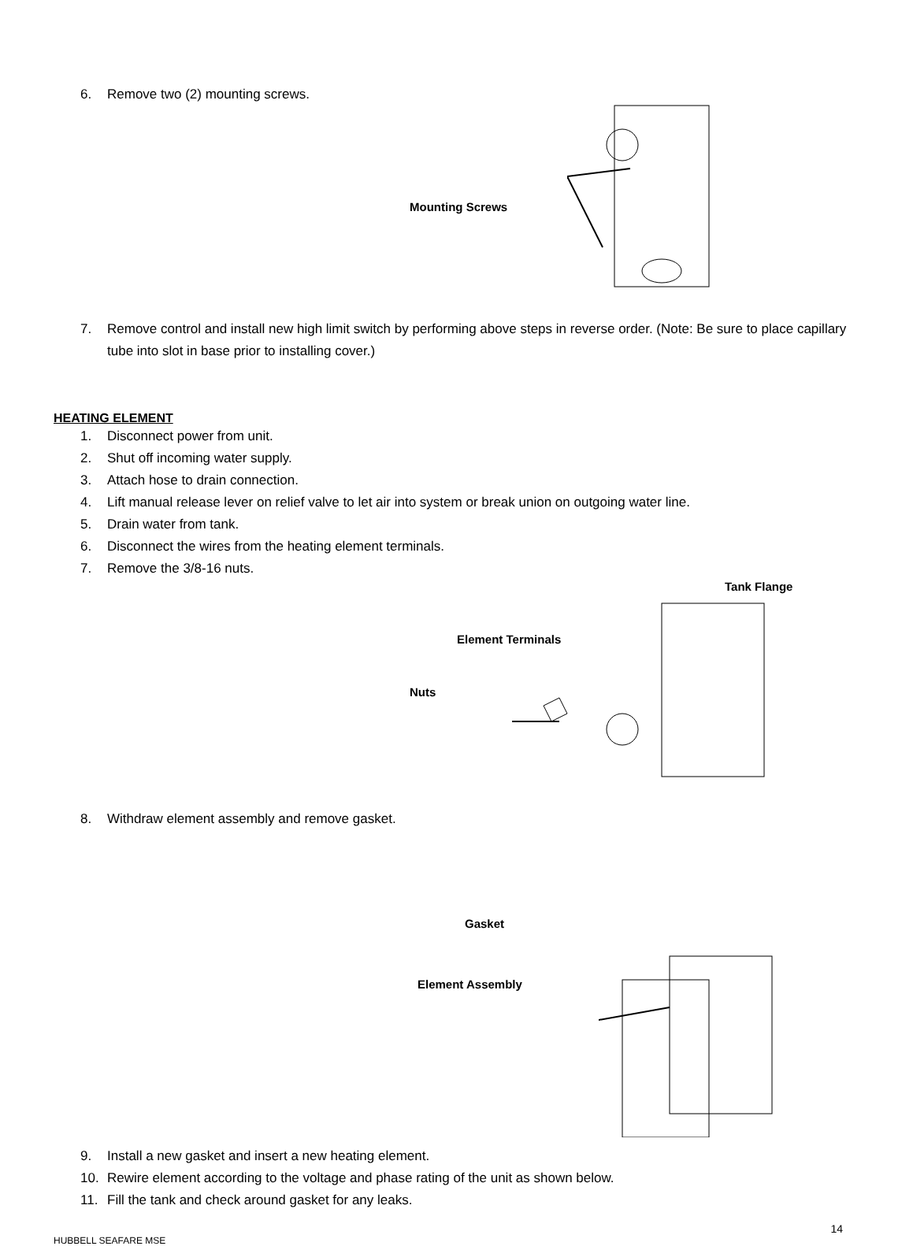6. Remove two (2) mounting screws.
Mounting Screws
7. Remove control and install new high limit switch by performing above steps in reverse order. (Note: Be sure to place capillary tube into slot in base prior to installing cover.)
HEATING ELEMENT
1. Disconnect power from unit.
2. Shut off incoming water supply.
3. Attach hose to drain connection.
4. Lift manual release lever on relief valve to let air into system or break union on outgoing water line.
5. Drain water from tank.
6. Disconnect the wires from the heating element terminals.
7. Remove the 3/8-16 nuts.
Tank Flange
Element Terminals
Nuts
8. Withdraw element assembly and remove gasket.
Gasket
Element Assembly
9. Install a new gasket and insert a new heating element.
10. Rewire element according to the voltage and phase rating of the unit as shown below.
11. Fill the tank and check around gasket for any leaks.
14
HUBBELL SEAFARE MSE